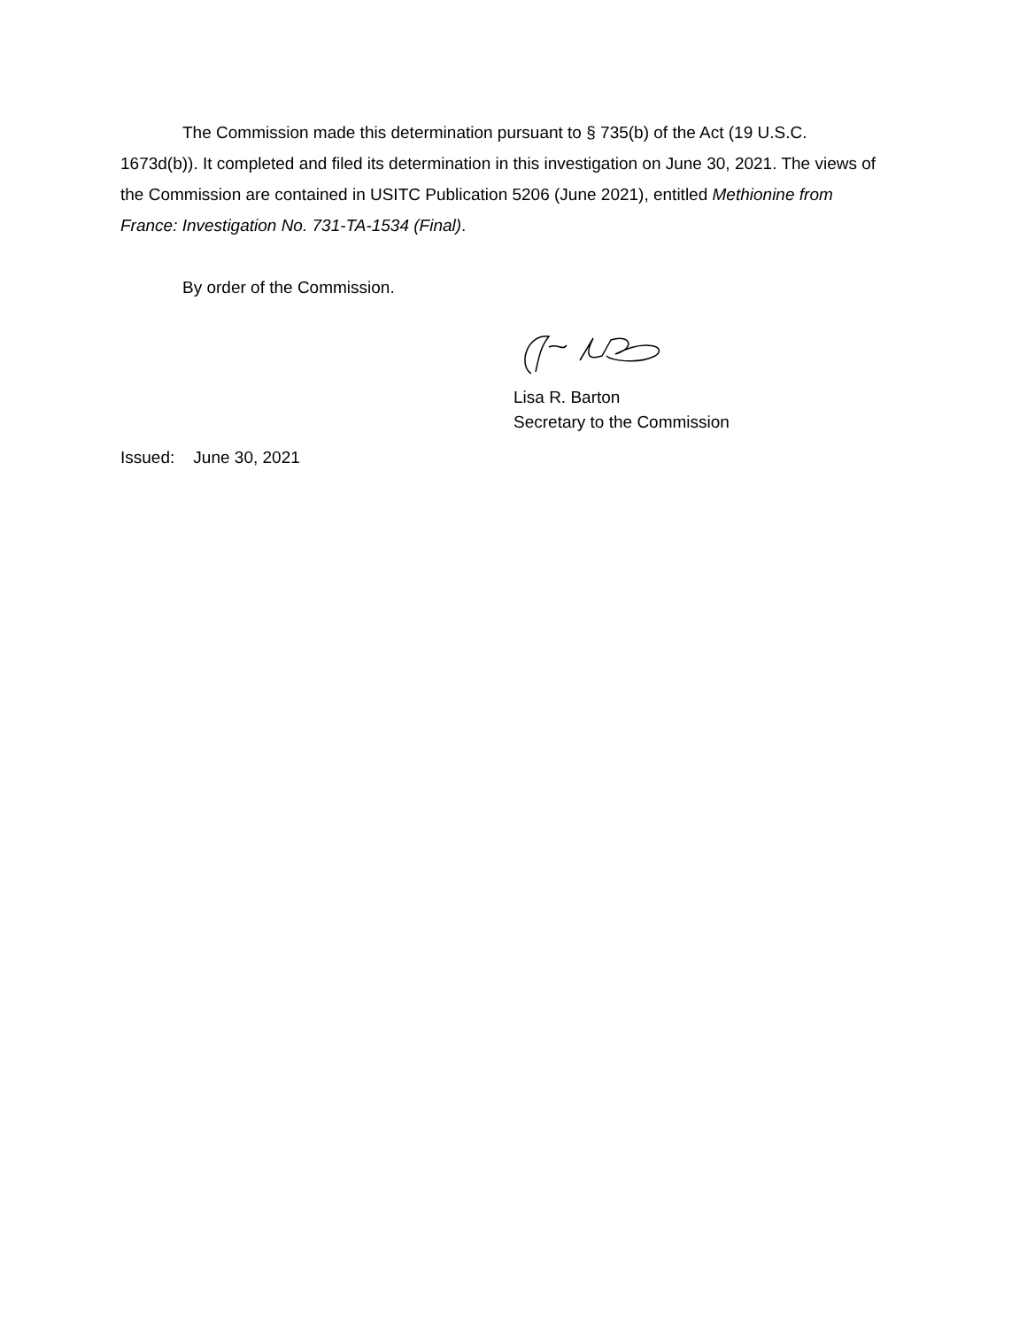The Commission made this determination pursuant to § 735(b) of the Act (19 U.S.C. 1673d(b)). It completed and filed its determination in this investigation on June 30, 2021. The views of the Commission are contained in USITC Publication 5206 (June 2021), entitled Methionine from France: Investigation No. 731-TA-1534 (Final).
By order of the Commission.
Lisa R. Barton
Secretary to the Commission
Issued: June 30, 2021